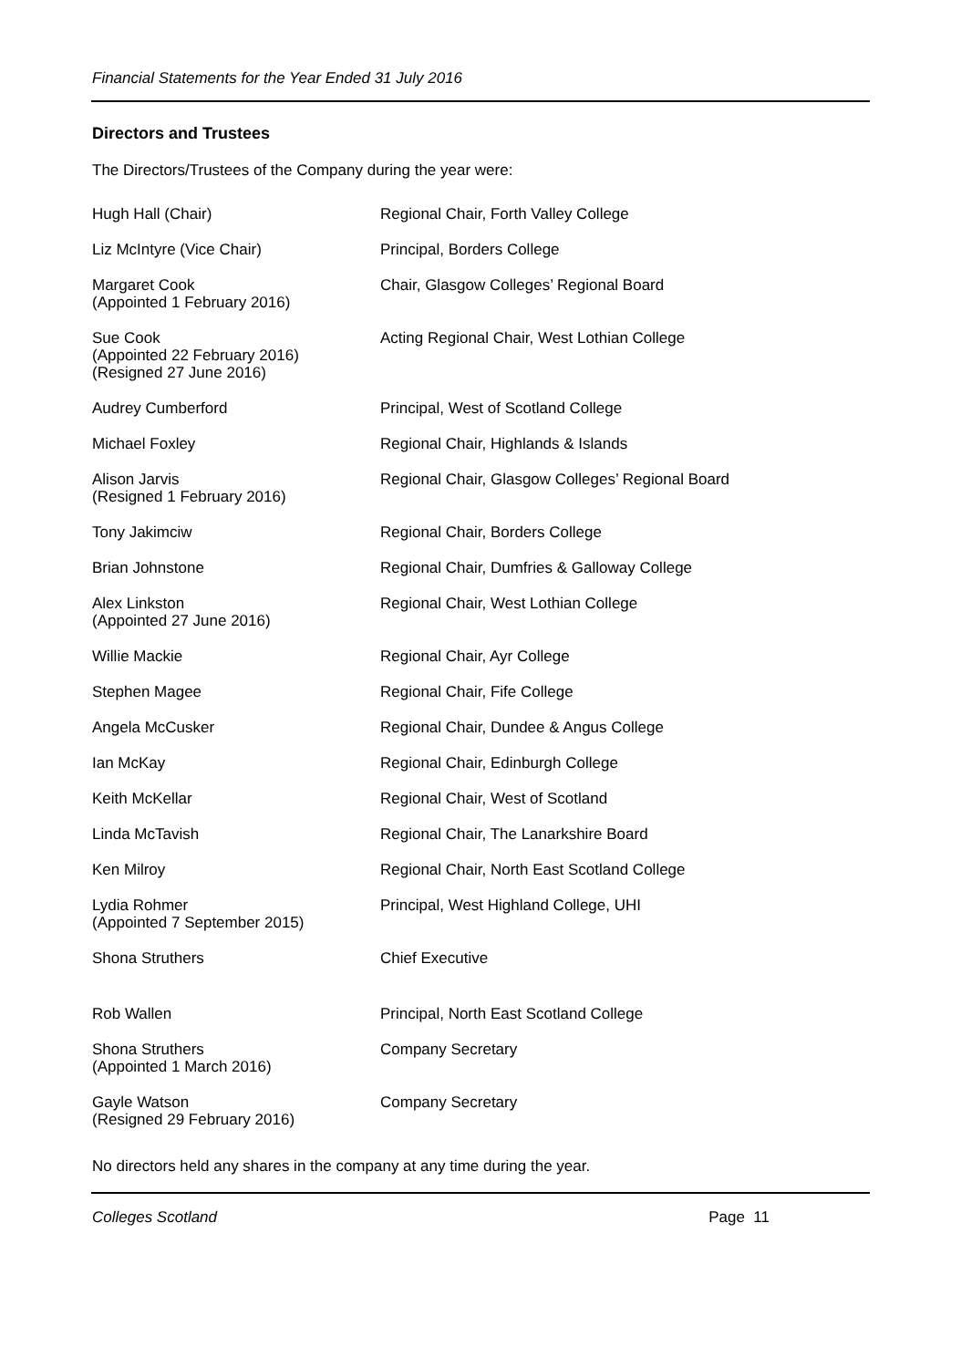Financial Statements for the Year Ended 31 July 2016
Directors and Trustees
The Directors/Trustees of the Company during the year were:
| Hugh Hall (Chair) | Regional Chair, Forth Valley College |
| Liz McIntyre (Vice Chair) | Principal, Borders College |
| Margaret Cook (Appointed 1 February 2016) | Chair, Glasgow Colleges’ Regional Board |
| Sue Cook (Appointed 22 February 2016) (Resigned 27 June 2016) | Acting Regional Chair, West Lothian College |
| Audrey Cumberford | Principal, West of Scotland College |
| Michael Foxley | Regional Chair, Highlands & Islands |
| Alison Jarvis (Resigned 1 February 2016) | Regional Chair, Glasgow Colleges’ Regional Board |
| Tony Jakimciw | Regional Chair, Borders College |
| Brian Johnstone | Regional Chair, Dumfries & Galloway College |
| Alex Linkston (Appointed 27 June 2016) | Regional Chair, West Lothian College |
| Willie Mackie | Regional Chair, Ayr College |
| Stephen Magee | Regional Chair, Fife College |
| Angela McCusker | Regional Chair, Dundee & Angus College |
| Ian McKay | Regional Chair, Edinburgh College |
| Keith McKellar | Regional Chair, West of Scotland |
| Linda McTavish | Regional Chair, The Lanarkshire Board |
| Ken Milroy | Regional Chair, North East Scotland College |
| Lydia Rohmer (Appointed 7 September 2015) | Principal, West Highland College, UHI |
| Shona Struthers | Chief Executive |
| Rob Wallen | Principal, North East Scotland College |
| Shona Struthers (Appointed 1 March 2016) | Company Secretary |
| Gayle Watson (Resigned 29 February 2016) | Company Secretary |
No directors held any shares in the company at any time during the year.
Colleges Scotland Page 11